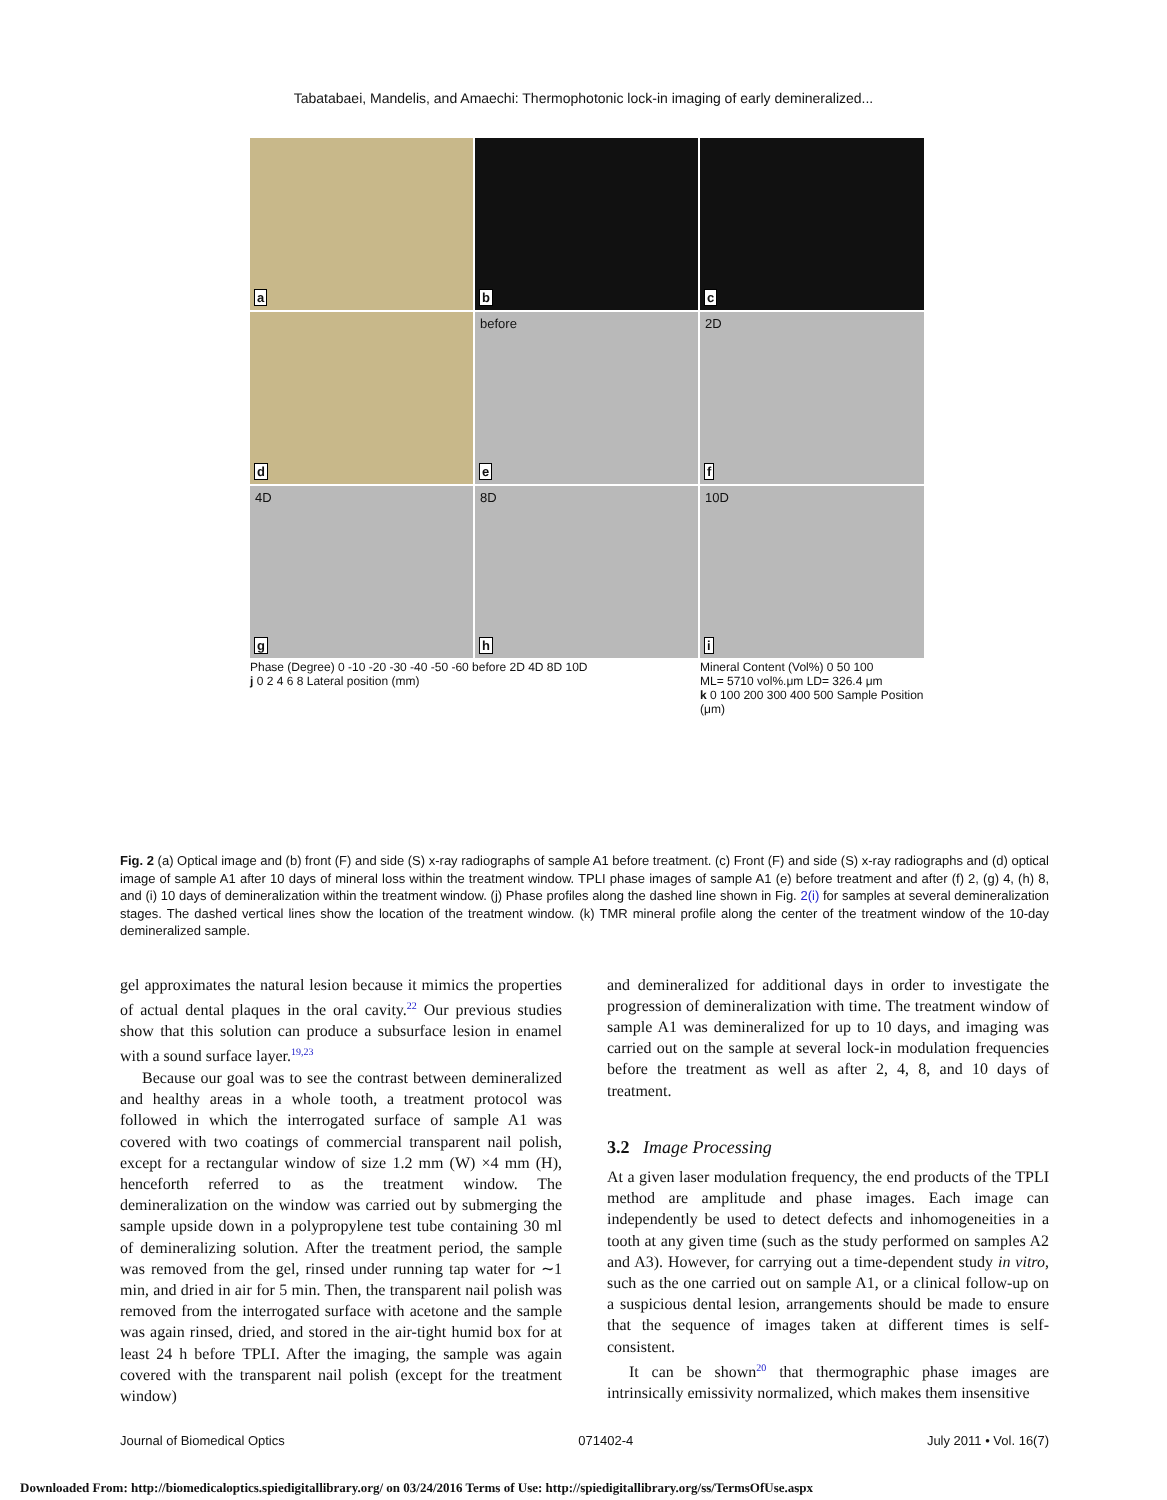Tabatabaei, Mandelis, and Amaechi: Thermophotonic lock-in imaging of early demineralized...
a
b
c
d
before
e
2D
f
4D
g
8D
h
10D
i
Phase (Degree) 0 -10 -20 -30 -40 -50 -60 before 2D 4D 8D 10D
j 0 2 4 6 8 Lateral position (mm)
Mineral Content (Vol%) 0 50 100
ML= 5710 vol%.μm LD= 326.4 μm
k 0 100 200 300 400 500 Sample Position (μm)
Fig. 2 (a) Optical image and (b) front (F) and side (S) x-ray radiographs of sample A1 before treatment. (c) Front (F) and side (S) x-ray radiographs and (d) optical image of sample A1 after 10 days of mineral loss within the treatment window. TPLI phase images of sample A1 (e) before treatment and after (f) 2, (g) 4, (h) 8, and (i) 10 days of demineralization within the treatment window. (j) Phase profiles along the dashed line shown in Fig. 2(i) for samples at several demineralization stages. The dashed vertical lines show the location of the treatment window. (k) TMR mineral profile along the center of the treatment window of the 10-day demineralized sample.
gel approximates the natural lesion because it mimics the properties of actual dental plaques in the oral cavity.<sup>22</sup> Our previous studies show that this solution can produce a subsurface lesion in enamel with a sound surface layer.<sup>19,23</sup>
Because our goal was to see the contrast between demineralized and healthy areas in a whole tooth, a treatment protocol was followed in which the interrogated surface of sample A1 was covered with two coatings of commercial transparent nail polish, except for a rectangular window of size 1.2 mm (W) ×4 mm (H), henceforth referred to as the treatment window. The demineralization on the window was carried out by submerging the sample upside down in a polypropylene test tube containing 30 ml of demineralizing solution. After the treatment period, the sample was removed from the gel, rinsed under running tap water for ∼1 min, and dried in air for 5 min. Then, the transparent nail polish was removed from the interrogated surface with acetone and the sample was again rinsed, dried, and stored in the air-tight humid box for at least 24 h before TPLI. After the imaging, the sample was again covered with the transparent nail polish (except for the treatment window)
and demineralized for additional days in order to investigate the progression of demineralization with time. The treatment window of sample A1 was demineralized for up to 10 days, and imaging was carried out on the sample at several lock-in modulation frequencies before the treatment as well as after 2, 4, 8, and 10 days of treatment.
3.2 Image Processing
At a given laser modulation frequency, the end products of the TPLI method are amplitude and phase images. Each image can independently be used to detect defects and inhomogeneities in a tooth at any given time (such as the study performed on samples A2 and A3). However, for carrying out a time-dependent study in vitro, such as the one carried out on sample A1, or a clinical follow-up on a suspicious dental lesion, arrangements should be made to ensure that the sequence of images taken at different times is self-consistent.
It can be shown<sup>20</sup> that thermographic phase images are intrinsically emissivity normalized, which makes them insensitive
Journal of Biomedical Optics 071402-4 July 2011 • Vol. 16(7)
Downloaded From: http://biomedicaloptics.spiedigitallibrary.org/ on 03/24/2016 Terms of Use: http://spiedigitallibrary.org/ss/TermsOfUse.aspx